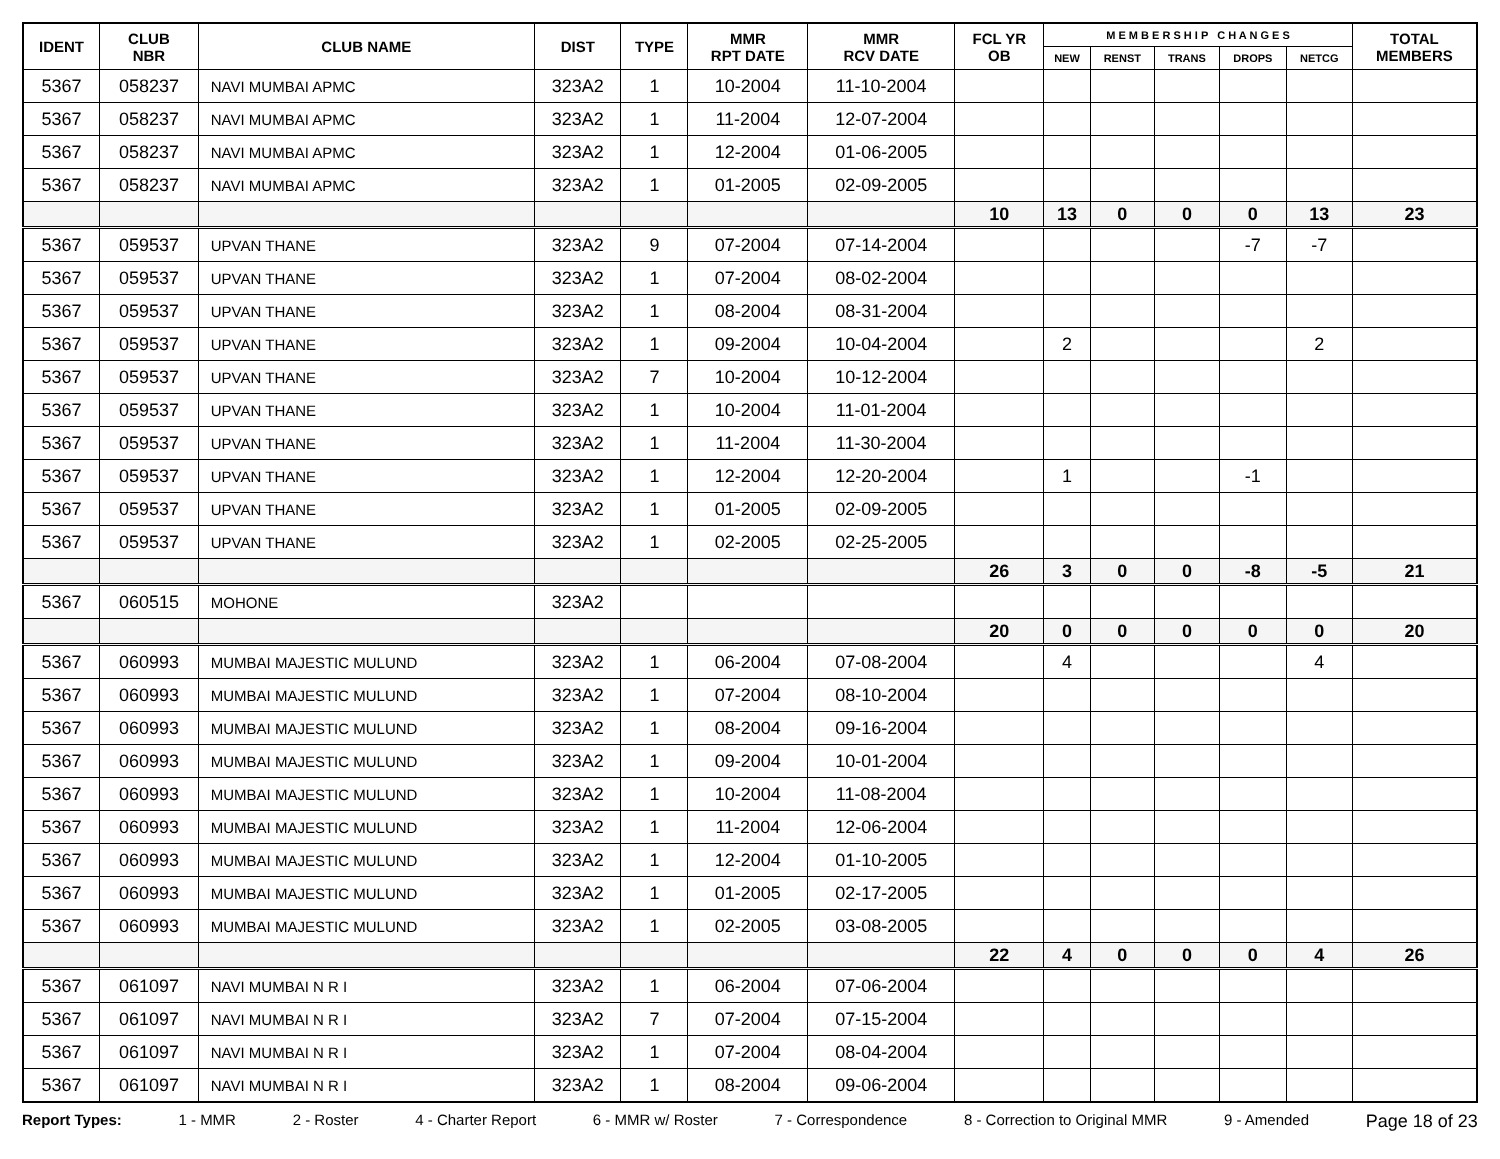| IDENT | CLUB NBR | CLUB NAME | DIST | TYPE | MMR RPT DATE | MMR RCV DATE | FCL YR OB | M E M B E R S H I P C H A N G E S | | | | | TOTAL MEMBERS |
| --- | --- | --- | --- | --- | --- | --- | --- | --- | --- | --- | --- | --- | --- |
| | | | | | | | | NEW | RENST | TRANS | DROPS | NETCG | |
| 5367 | 058237 | NAVI MUMBAI APMC | 323A2 | 1 | 10-2004 | 11-10-2004 | | | | | | | |
| 5367 | 058237 | NAVI MUMBAI APMC | 323A2 | 1 | 11-2004 | 12-07-2004 | | | | | | | |
| 5367 | 058237 | NAVI MUMBAI APMC | 323A2 | 1 | 12-2004 | 01-06-2005 | | | | | | | |
| 5367 | 058237 | NAVI MUMBAI APMC | 323A2 | 1 | 01-2005 | 02-09-2005 | | | | | | | |
| | | | | | | | 10 | 13 | 0 | 0 | 0 | 13 | 23 |
| 5367 | 059537 | UPVAN THANE | 323A2 | 9 | 07-2004 | 07-14-2004 | | | | | -7 | -7 | |
| 5367 | 059537 | UPVAN THANE | 323A2 | 1 | 07-2004 | 08-02-2004 | | | | | | | |
| 5367 | 059537 | UPVAN THANE | 323A2 | 1 | 08-2004 | 08-31-2004 | | | | | | | |
| 5367 | 059537 | UPVAN THANE | 323A2 | 1 | 09-2004 | 10-04-2004 | | 2 | | | | 2 | |
| 5367 | 059537 | UPVAN THANE | 323A2 | 7 | 10-2004 | 10-12-2004 | | | | | | | |
| 5367 | 059537 | UPVAN THANE | 323A2 | 1 | 10-2004 | 11-01-2004 | | | | | | | |
| 5367 | 059537 | UPVAN THANE | 323A2 | 1 | 11-2004 | 11-30-2004 | | | | | | | |
| 5367 | 059537 | UPVAN THANE | 323A2 | 1 | 12-2004 | 12-20-2004 | | 1 | | | -1 | | |
| 5367 | 059537 | UPVAN THANE | 323A2 | 1 | 01-2005 | 02-09-2005 | | | | | | | |
| 5367 | 059537 | UPVAN THANE | 323A2 | 1 | 02-2005 | 02-25-2005 | | | | | | | |
| | | | | | | | 26 | 3 | 0 | 0 | -8 | -5 | 21 |
| 5367 | 060515 | MOHONE | 323A2 | | | | | | | | | | |
| | | | | | | | 20 | 0 | 0 | 0 | 0 | 0 | 20 |
| 5367 | 060993 | MUMBAI MAJESTIC MULUND | 323A2 | 1 | 06-2004 | 07-08-2004 | | 4 | | | | 4 | |
| 5367 | 060993 | MUMBAI MAJESTIC MULUND | 323A2 | 1 | 07-2004 | 08-10-2004 | | | | | | | |
| 5367 | 060993 | MUMBAI MAJESTIC MULUND | 323A2 | 1 | 08-2004 | 09-16-2004 | | | | | | | |
| 5367 | 060993 | MUMBAI MAJESTIC MULUND | 323A2 | 1 | 09-2004 | 10-01-2004 | | | | | | | |
| 5367 | 060993 | MUMBAI MAJESTIC MULUND | 323A2 | 1 | 10-2004 | 11-08-2004 | | | | | | | |
| 5367 | 060993 | MUMBAI MAJESTIC MULUND | 323A2 | 1 | 11-2004 | 12-06-2004 | | | | | | | |
| 5367 | 060993 | MUMBAI MAJESTIC MULUND | 323A2 | 1 | 12-2004 | 01-10-2005 | | | | | | | |
| 5367 | 060993 | MUMBAI MAJESTIC MULUND | 323A2 | 1 | 01-2005 | 02-17-2005 | | | | | | | |
| 5367 | 060993 | MUMBAI MAJESTIC MULUND | 323A2 | 1 | 02-2005 | 03-08-2005 | | | | | | | |
| | | | | | | | 22 | 4 | 0 | 0 | 0 | 4 | 26 |
| 5367 | 061097 | NAVI MUMBAI N R I | 323A2 | 1 | 06-2004 | 07-06-2004 | | | | | | | |
| 5367 | 061097 | NAVI MUMBAI N R I | 323A2 | 7 | 07-2004 | 07-15-2004 | | | | | | | |
| 5367 | 061097 | NAVI MUMBAI N R I | 323A2 | 1 | 07-2004 | 08-04-2004 | | | | | | | |
| 5367 | 061097 | NAVI MUMBAI N R I | 323A2 | 1 | 08-2004 | 09-06-2004 | | | | | | | |
Report Types: 1 - MMR 2 - Roster 4 - Charter Report 6 - MMR w/ Roster 7 - Correspondence 8 - Correction to Original MMR 9 - Amended Page 18 of 23